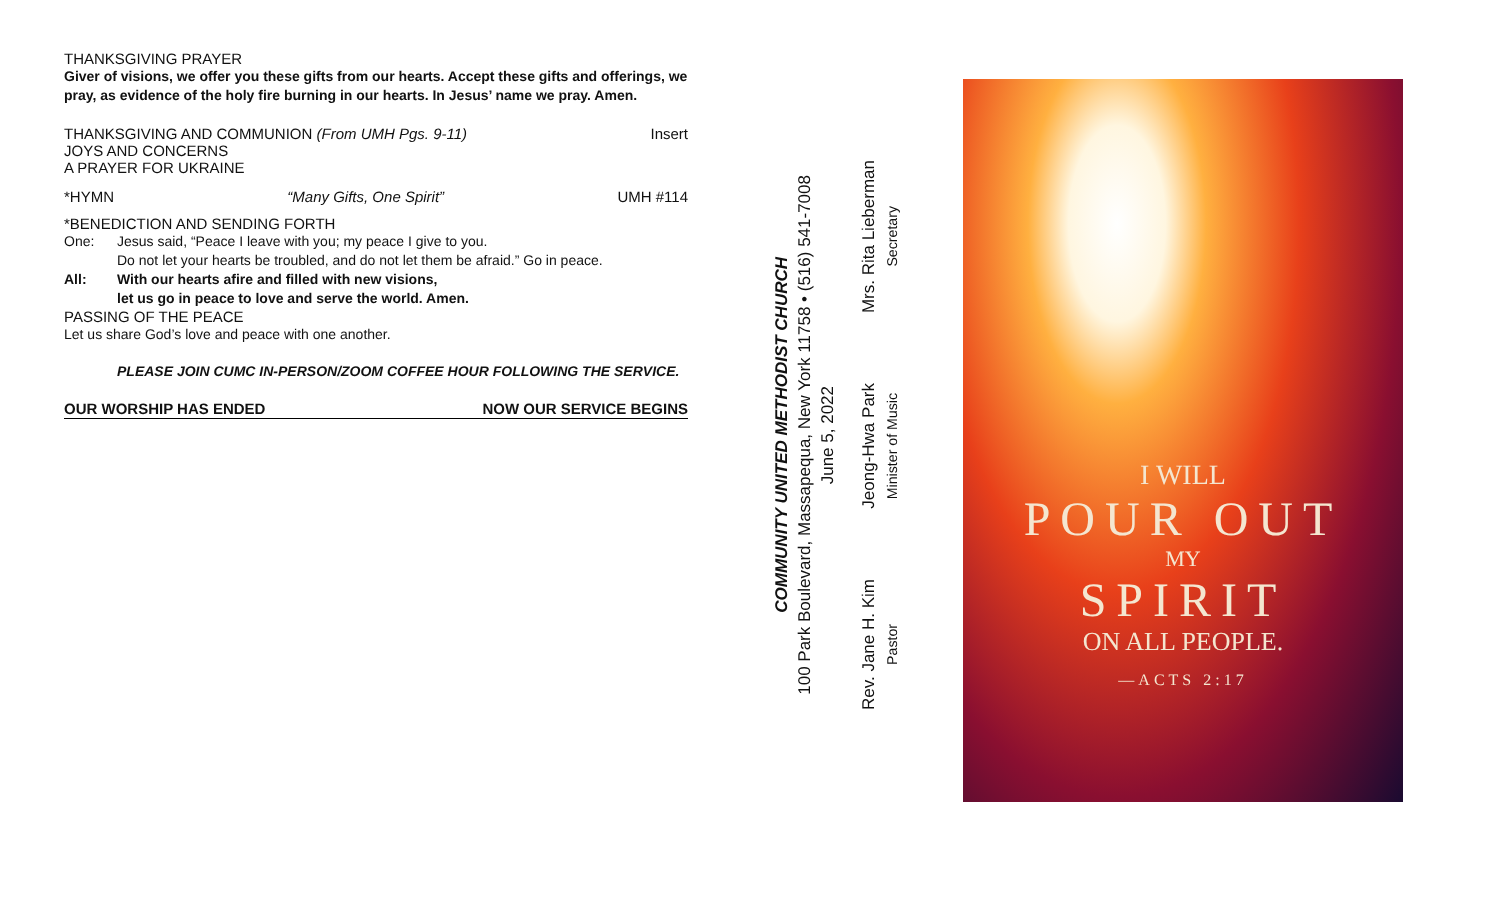THANKSGIVING PRAYER
Giver of visions, we offer you these gifts from our hearts. Accept these gifts and offerings, we pray, as evidence of the holy fire burning in our hearts. In Jesus’ name we pray. Amen.
THANKSGIVING AND COMMUNION (From UMH Pgs. 9-11) Insert
JOYS AND CONCERNS
A PRAYER FOR UKRAINE
*HYMN “Many Gifts, One Spirit” UMH #114
*BENEDICTION AND SENDING FORTH
One: Jesus said, “Peace I leave with you; my peace I give to you.
Do not let your hearts be troubled, and do not let them be afraid.” Go in peace.
All: With our hearts afire and filled with new visions,
let us go in peace to love and serve the world. Amen.
PASSING OF THE PEACE
Let us share God’s love and peace with one another.
PLEASE JOIN CUMC IN-PERSON/ZOOM COFFEE HOUR FOLLOWING THE SERVICE.
OUR WORSHIP HAS ENDED NOW OUR SERVICE BEGINS
COMMUNITY UNITED METHODIST CHURCH
100 Park Boulevard, Massapequa, New York 11758 • (516) 541-7008
June 5, 2022
Rev. Jane H. Kim
Pastor Jeong-Hwa Park
Minister of Music Mrs. Rita Lieberman
Secretary
I WILL
POUR OUT
MY
SPIRIT
ON ALL PEOPLE.
—ACTS 2:17